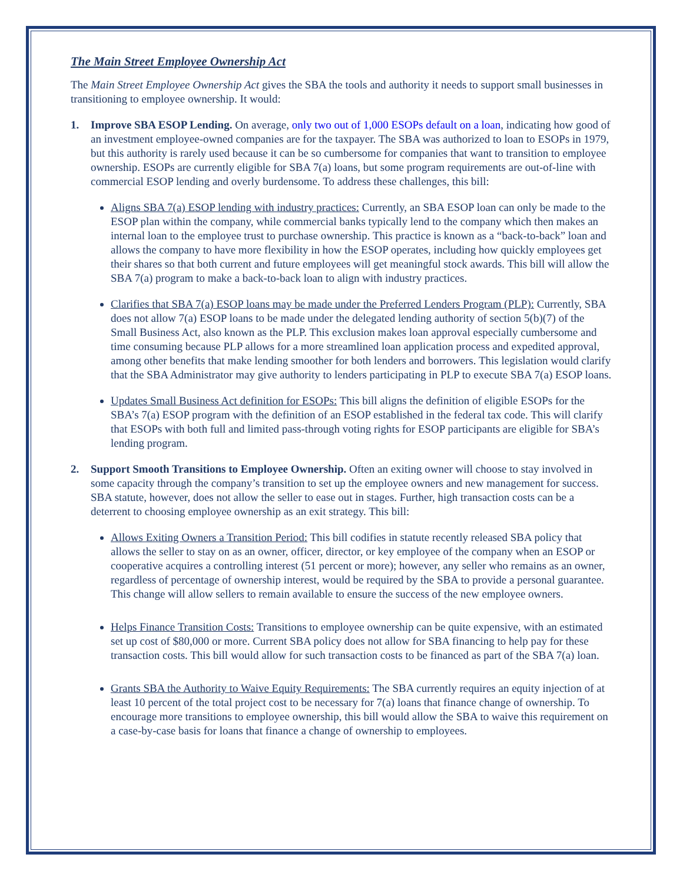The Main Street Employee Ownership Act
The Main Street Employee Ownership Act gives the SBA the tools and authority it needs to support small businesses in transitioning to employee ownership. It would:
1. Improve SBA ESOP Lending. On average, only two out of 1,000 ESOPs default on a loan, indicating how good of an investment employee-owned companies are for the taxpayer. The SBA was authorized to loan to ESOPs in 1979, but this authority is rarely used because it can be so cumbersome for companies that want to transition to employee ownership. ESOPs are currently eligible for SBA 7(a) loans, but some program requirements are out-of-line with commercial ESOP lending and overly burdensome. To address these challenges, this bill:
Aligns SBA 7(a) ESOP lending with industry practices: Currently, an SBA ESOP loan can only be made to the ESOP plan within the company, while commercial banks typically lend to the company which then makes an internal loan to the employee trust to purchase ownership. This practice is known as a “back-to-back” loan and allows the company to have more flexibility in how the ESOP operates, including how quickly employees get their shares so that both current and future employees will get meaningful stock awards. This bill will allow the SBA 7(a) program to make a back-to-back loan to align with industry practices.
Clarifies that SBA 7(a) ESOP loans may be made under the Preferred Lenders Program (PLP): Currently, SBA does not allow 7(a) ESOP loans to be made under the delegated lending authority of section 5(b)(7) of the Small Business Act, also known as the PLP. This exclusion makes loan approval especially cumbersome and time consuming because PLP allows for a more streamlined loan application process and expedited approval, among other benefits that make lending smoother for both lenders and borrowers. This legislation would clarify that the SBA Administrator may give authority to lenders participating in PLP to execute SBA 7(a) ESOP loans.
Updates Small Business Act definition for ESOPs: This bill aligns the definition of eligible ESOPs for the SBA’s 7(a) ESOP program with the definition of an ESOP established in the federal tax code. This will clarify that ESOPs with both full and limited pass-through voting rights for ESOP participants are eligible for SBA’s lending program.
2. Support Smooth Transitions to Employee Ownership. Often an exiting owner will choose to stay involved in some capacity through the company’s transition to set up the employee owners and new management for success. SBA statute, however, does not allow the seller to ease out in stages. Further, high transaction costs can be a deterrent to choosing employee ownership as an exit strategy. This bill:
Allows Exiting Owners a Transition Period: This bill codifies in statute recently released SBA policy that allows the seller to stay on as an owner, officer, director, or key employee of the company when an ESOP or cooperative acquires a controlling interest (51 percent or more); however, any seller who remains as an owner, regardless of percentage of ownership interest, would be required by the SBA to provide a personal guarantee. This change will allow sellers to remain available to ensure the success of the new employee owners.
Helps Finance Transition Costs: Transitions to employee ownership can be quite expensive, with an estimated set up cost of $80,000 or more. Current SBA policy does not allow for SBA financing to help pay for these transaction costs. This bill would allow for such transaction costs to be financed as part of the SBA 7(a) loan.
Grants SBA the Authority to Waive Equity Requirements: The SBA currently requires an equity injection of at least 10 percent of the total project cost to be necessary for 7(a) loans that finance change of ownership. To encourage more transitions to employee ownership, this bill would allow the SBA to waive this requirement on a case-by-case basis for loans that finance a change of ownership to employees.